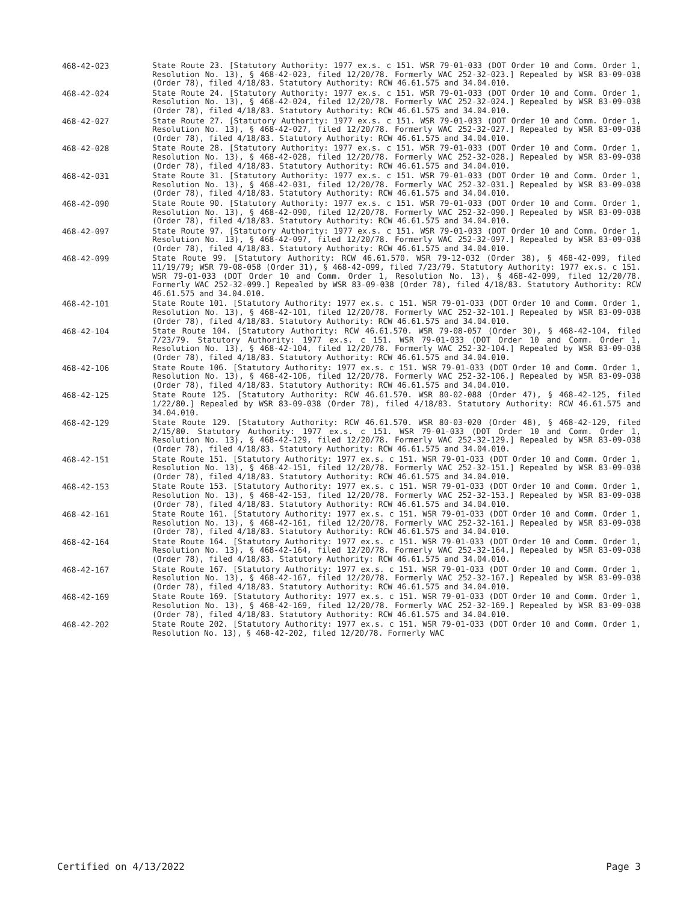468-42-023
State Route 23. [Statutory Authority: 1977 ex.s. c 151. WSR 79-01-033 (DOT Order 10 and Comm. Order 1, Resolution No. 13), § 468-42-023, filed 12/20/78. Formerly WAC 252-32-023.] Repealed by WSR 83-09-038 (Order 78), filed 4/18/83. Statutory Authority: RCW 46.61.575 and 34.04.010.
468-42-024
State Route 24. [Statutory Authority: 1977 ex.s. c 151. WSR 79-01-033 (DOT Order 10 and Comm. Order 1, Resolution No. 13), § 468-42-024, filed 12/20/78. Formerly WAC 252-32-024.] Repealed by WSR 83-09-038 (Order 78), filed 4/18/83. Statutory Authority: RCW 46.61.575 and 34.04.010.
468-42-027
State Route 27. [Statutory Authority: 1977 ex.s. c 151. WSR 79-01-033 (DOT Order 10 and Comm. Order 1, Resolution No. 13), § 468-42-027, filed 12/20/78. Formerly WAC 252-32-027.] Repealed by WSR 83-09-038 (Order 78), filed 4/18/83. Statutory Authority: RCW 46.61.575 and 34.04.010.
468-42-028
State Route 28. [Statutory Authority: 1977 ex.s. c 151. WSR 79-01-033 (DOT Order 10 and Comm. Order 1, Resolution No. 13), § 468-42-028, filed 12/20/78. Formerly WAC 252-32-028.] Repealed by WSR 83-09-038 (Order 78), filed 4/18/83. Statutory Authority: RCW 46.61.575 and 34.04.010.
468-42-031
State Route 31. [Statutory Authority: 1977 ex.s. c 151. WSR 79-01-033 (DOT Order 10 and Comm. Order 1, Resolution No. 13), § 468-42-031, filed 12/20/78. Formerly WAC 252-32-031.] Repealed by WSR 83-09-038 (Order 78), filed 4/18/83. Statutory Authority: RCW 46.61.575 and 34.04.010.
468-42-090
State Route 90. [Statutory Authority: 1977 ex.s. c 151. WSR 79-01-033 (DOT Order 10 and Comm. Order 1, Resolution No. 13), § 468-42-090, filed 12/20/78. Formerly WAC 252-32-090.] Repealed by WSR 83-09-038 (Order 78), filed 4/18/83. Statutory Authority: RCW 46.61.575 and 34.04.010.
468-42-097
State Route 97. [Statutory Authority: 1977 ex.s. c 151. WSR 79-01-033 (DOT Order 10 and Comm. Order 1, Resolution No. 13), § 468-42-097, filed 12/20/78. Formerly WAC 252-32-097.] Repealed by WSR 83-09-038 (Order 78), filed 4/18/83. Statutory Authority: RCW 46.61.575 and 34.04.010.
468-42-099
State Route 99. [Statutory Authority: RCW 46.61.570. WSR 79-12-032 (Order 38), § 468-42-099, filed 11/19/79; WSR 79-08-058 (Order 31), § 468-42-099, filed 7/23/79. Statutory Authority: 1977 ex.s. c 151. WSR 79-01-033 (DOT Order 10 and Comm. Order 1, Resolution No. 13), § 468-42-099, filed 12/20/78. Formerly WAC 252-32-099.] Repealed by WSR 83-09-038 (Order 78), filed 4/18/83. Statutory Authority: RCW 46.61.575 and 34.04.010.
468-42-101
State Route 101. [Statutory Authority: 1977 ex.s. c 151. WSR 79-01-033 (DOT Order 10 and Comm. Order 1, Resolution No. 13), § 468-42-101, filed 12/20/78. Formerly WAC 252-32-101.] Repealed by WSR 83-09-038 (Order 78), filed 4/18/83. Statutory Authority: RCW 46.61.575 and 34.04.010.
468-42-104
State Route 104. [Statutory Authority: RCW 46.61.570. WSR 79-08-057 (Order 30), § 468-42-104, filed 7/23/79. Statutory Authority: 1977 ex.s. c 151. WSR 79-01-033 (DOT Order 10 and Comm. Order 1, Resolution No. 13), § 468-42-104, filed 12/20/78. Formerly WAC 252-32-104.] Repealed by WSR 83-09-038 (Order 78), filed 4/18/83. Statutory Authority: RCW 46.61.575 and 34.04.010.
468-42-106
State Route 106. [Statutory Authority: 1977 ex.s. c 151. WSR 79-01-033 (DOT Order 10 and Comm. Order 1, Resolution No. 13), § 468-42-106, filed 12/20/78. Formerly WAC 252-32-106.] Repealed by WSR 83-09-038 (Order 78), filed 4/18/83. Statutory Authority: RCW 46.61.575 and 34.04.010.
468-42-125
State Route 125. [Statutory Authority: RCW 46.61.570. WSR 80-02-088 (Order 47), § 468-42-125, filed 1/22/80.] Repealed by WSR 83-09-038 (Order 78), filed 4/18/83. Statutory Authority: RCW 46.61.575 and 34.04.010.
468-42-129
State Route 129. [Statutory Authority: RCW 46.61.570. WSR 80-03-020 (Order 48), § 468-42-129, filed 2/15/80. Statutory Authority: 1977 ex.s. c 151. WSR 79-01-033 (DOT Order 10 and Comm. Order 1, Resolution No. 13), § 468-42-129, filed 12/20/78. Formerly WAC 252-32-129.] Repealed by WSR 83-09-038 (Order 78), filed 4/18/83. Statutory Authority: RCW 46.61.575 and 34.04.010.
468-42-151
State Route 151. [Statutory Authority: 1977 ex.s. c 151. WSR 79-01-033 (DOT Order 10 and Comm. Order 1, Resolution No. 13), § 468-42-151, filed 12/20/78. Formerly WAC 252-32-151.] Repealed by WSR 83-09-038 (Order 78), filed 4/18/83. Statutory Authority: RCW 46.61.575 and 34.04.010.
468-42-153
State Route 153. [Statutory Authority: 1977 ex.s. c 151. WSR 79-01-033 (DOT Order 10 and Comm. Order 1, Resolution No. 13), § 468-42-153, filed 12/20/78. Formerly WAC 252-32-153.] Repealed by WSR 83-09-038 (Order 78), filed 4/18/83. Statutory Authority: RCW 46.61.575 and 34.04.010.
468-42-161
State Route 161. [Statutory Authority: 1977 ex.s. c 151. WSR 79-01-033 (DOT Order 10 and Comm. Order 1, Resolution No. 13), § 468-42-161, filed 12/20/78. Formerly WAC 252-32-161.] Repealed by WSR 83-09-038 (Order 78), filed 4/18/83. Statutory Authority: RCW 46.61.575 and 34.04.010.
468-42-164
State Route 164. [Statutory Authority: 1977 ex.s. c 151. WSR 79-01-033 (DOT Order 10 and Comm. Order 1, Resolution No. 13), § 468-42-164, filed 12/20/78. Formerly WAC 252-32-164.] Repealed by WSR 83-09-038 (Order 78), filed 4/18/83. Statutory Authority: RCW 46.61.575 and 34.04.010.
468-42-167
State Route 167. [Statutory Authority: 1977 ex.s. c 151. WSR 79-01-033 (DOT Order 10 and Comm. Order 1, Resolution No. 13), § 468-42-167, filed 12/20/78. Formerly WAC 252-32-167.] Repealed by WSR 83-09-038 (Order 78), filed 4/18/83. Statutory Authority: RCW 46.61.575 and 34.04.010.
468-42-169
State Route 169. [Statutory Authority: 1977 ex.s. c 151. WSR 79-01-033 (DOT Order 10 and Comm. Order 1, Resolution No. 13), § 468-42-169, filed 12/20/78. Formerly WAC 252-32-169.] Repealed by WSR 83-09-038 (Order 78), filed 4/18/83. Statutory Authority: RCW 46.61.575 and 34.04.010.
468-42-202
State Route 202. [Statutory Authority: 1977 ex.s. c 151. WSR 79-01-033 (DOT Order 10 and Comm. Order 1, Resolution No. 13), § 468-42-202, filed 12/20/78. Formerly WAC
Certified on 4/13/2022 Page 3